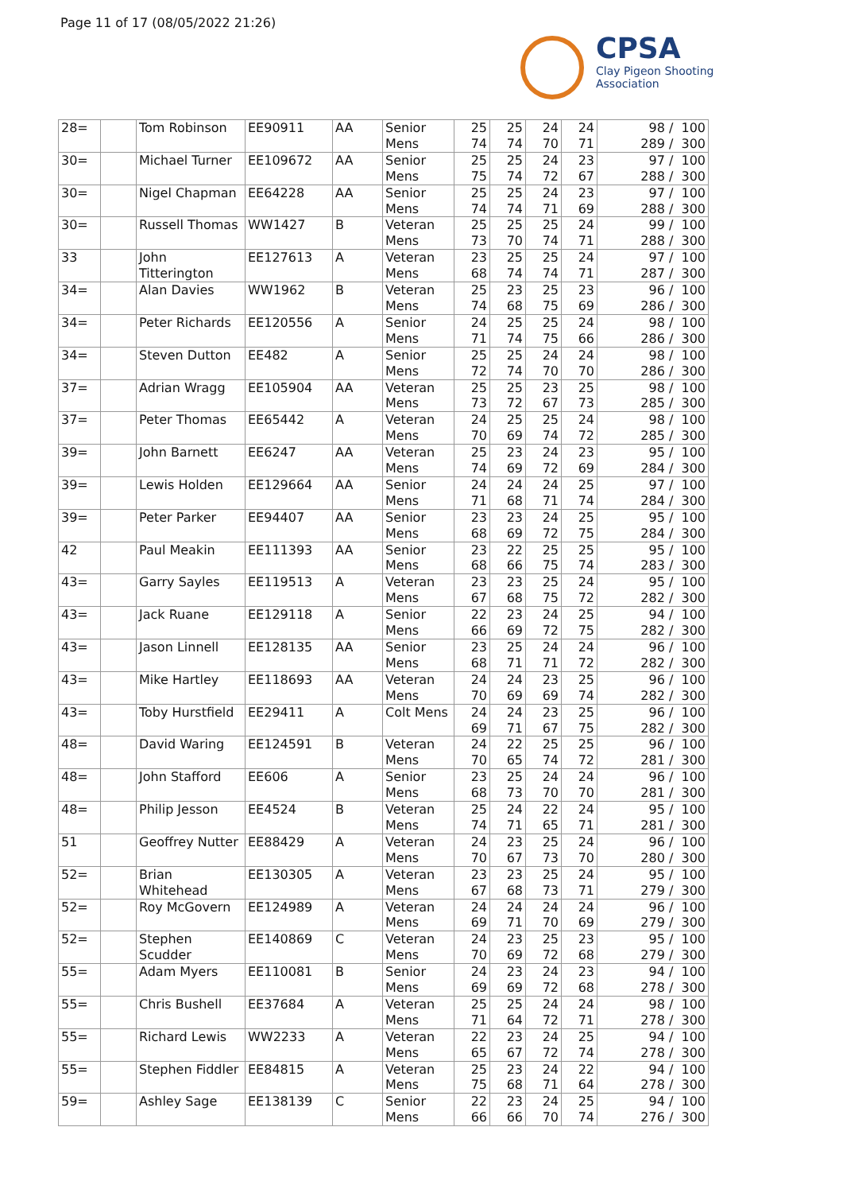Page 11 of 17 (08/05/2022 21:26)
CPSA
Clay Pigeon Shooting Association
| 28= | | Tom Robinson | EE90911 | AA | Senior Mens | 25 74 | 25 74 | 24 70 | 24 71 | 98 / 100 289 / 300 |
| 30= | | Michael Turner | EE109672 | AA | Senior Mens | 25 75 | 25 74 | 24 72 | 23 67 | 97 / 100 288 / 300 |
| 30= | | Nigel Chapman | EE64228 | AA | Senior Mens | 25 74 | 25 74 | 24 71 | 23 69 | 97 / 100 288 / 300 |
| 30= | | Russell Thomas | WW1427 | B | Veteran Mens | 25 73 | 25 70 | 25 74 | 24 71 | 99 / 100 288 / 300 |
| 33 | | John Titterington | EE127613 | A | Veteran Mens | 23 68 | 25 74 | 25 74 | 24 71 | 97 / 100 287 / 300 |
| 34= | | Alan Davies | WW1962 | B | Veteran Mens | 25 74 | 23 68 | 25 75 | 23 69 | 96 / 100 286 / 300 |
| 34= | | Peter Richards | EE120556 | A | Senior Mens | 24 71 | 25 74 | 25 75 | 24 66 | 98 / 100 286 / 300 |
| 34= | | Steven Dutton | EE482 | A | Senior Mens | 25 72 | 25 74 | 24 70 | 24 70 | 98 / 100 286 / 300 |
| 37= | | Adrian Wragg | EE105904 | AA | Veteran Mens | 25 73 | 25 72 | 23 67 | 25 73 | 98 / 100 285 / 300 |
| 37= | | Peter Thomas | EE65442 | A | Veteran Mens | 24 70 | 25 69 | 25 74 | 24 72 | 98 / 100 285 / 300 |
| 39= | | John Barnett | EE6247 | AA | Veteran Mens | 25 74 | 23 69 | 24 72 | 23 69 | 95 / 100 284 / 300 |
| 39= | | Lewis Holden | EE129664 | AA | Senior Mens | 24 71 | 24 68 | 24 71 | 25 74 | 97 / 100 284 / 300 |
| 39= | | Peter Parker | EE94407 | AA | Senior Mens | 23 68 | 23 69 | 24 72 | 25 75 | 95 / 100 284 / 300 |
| 42 | | Paul Meakin | EE111393 | AA | Senior Mens | 23 68 | 22 66 | 25 75 | 25 74 | 95 / 100 283 / 300 |
| 43= | | Garry Sayles | EE119513 | A | Veteran Mens | 23 67 | 23 68 | 25 75 | 24 72 | 95 / 100 282 / 300 |
| 43= | | Jack Ruane | EE129118 | A | Senior Mens | 22 66 | 23 69 | 24 72 | 25 75 | 94 / 100 282 / 300 |
| 43= | | Jason Linnell | EE128135 | AA | Senior Mens | 23 68 | 25 71 | 24 71 | 24 72 | 96 / 100 282 / 300 |
| 43= | | Mike Hartley | EE118693 | AA | Veteran Mens | 24 70 | 24 69 | 23 69 | 25 74 | 96 / 100 282 / 300 |
| 43= | | Toby Hurstfield | EE29411 | A | Colt Mens | 24 69 | 24 71 | 23 67 | 25 75 | 96 / 100 282 / 300 |
| 48= | | David Waring | EE124591 | B | Veteran Mens | 24 70 | 22 65 | 25 74 | 25 72 | 96 / 100 281 / 300 |
| 48= | | John Stafford | EE606 | A | Senior Mens | 23 68 | 25 73 | 24 70 | 24 70 | 96 / 100 281 / 300 |
| 48= | | Philip Jesson | EE4524 | B | Veteran Mens | 25 74 | 24 71 | 22 65 | 24 71 | 95 / 100 281 / 300 |
| 51 | | Geoffrey Nutter | EE88429 | A | Veteran Mens | 24 70 | 23 67 | 25 73 | 24 70 | 96 / 100 280 / 300 |
| 52= | | Brian Whitehead | EE130305 | A | Veteran Mens | 23 67 | 23 68 | 25 73 | 24 71 | 95 / 100 279 / 300 |
| 52= | | Roy McGovern | EE124989 | A | Veteran Mens | 24 69 | 24 71 | 24 70 | 24 69 | 96 / 100 279 / 300 |
| 52= | | Stephen Scudder | EE140869 | C | Veteran Mens | 24 70 | 23 69 | 25 72 | 23 68 | 95 / 100 279 / 300 |
| 55= | | Adam Myers | EE110081 | B | Senior Mens | 24 69 | 23 69 | 24 72 | 23 68 | 94 / 100 278 / 300 |
| 55= | | Chris Bushell | EE37684 | A | Veteran Mens | 25 71 | 25 64 | 24 72 | 24 71 | 98 / 100 278 / 300 |
| 55= | | Richard Lewis | WW2233 | A | Veteran Mens | 22 65 | 23 67 | 24 72 | 25 74 | 94 / 100 278 / 300 |
| 55= | | Stephen Fiddler | EE84815 | A | Veteran Mens | 25 75 | 23 68 | 24 71 | 22 64 | 94 / 100 278 / 300 |
| 59= | | Ashley Sage | EE138139 | C | Senior Mens | 22 66 | 23 66 | 24 70 | 25 74 | 94 / 100 276 / 300 |